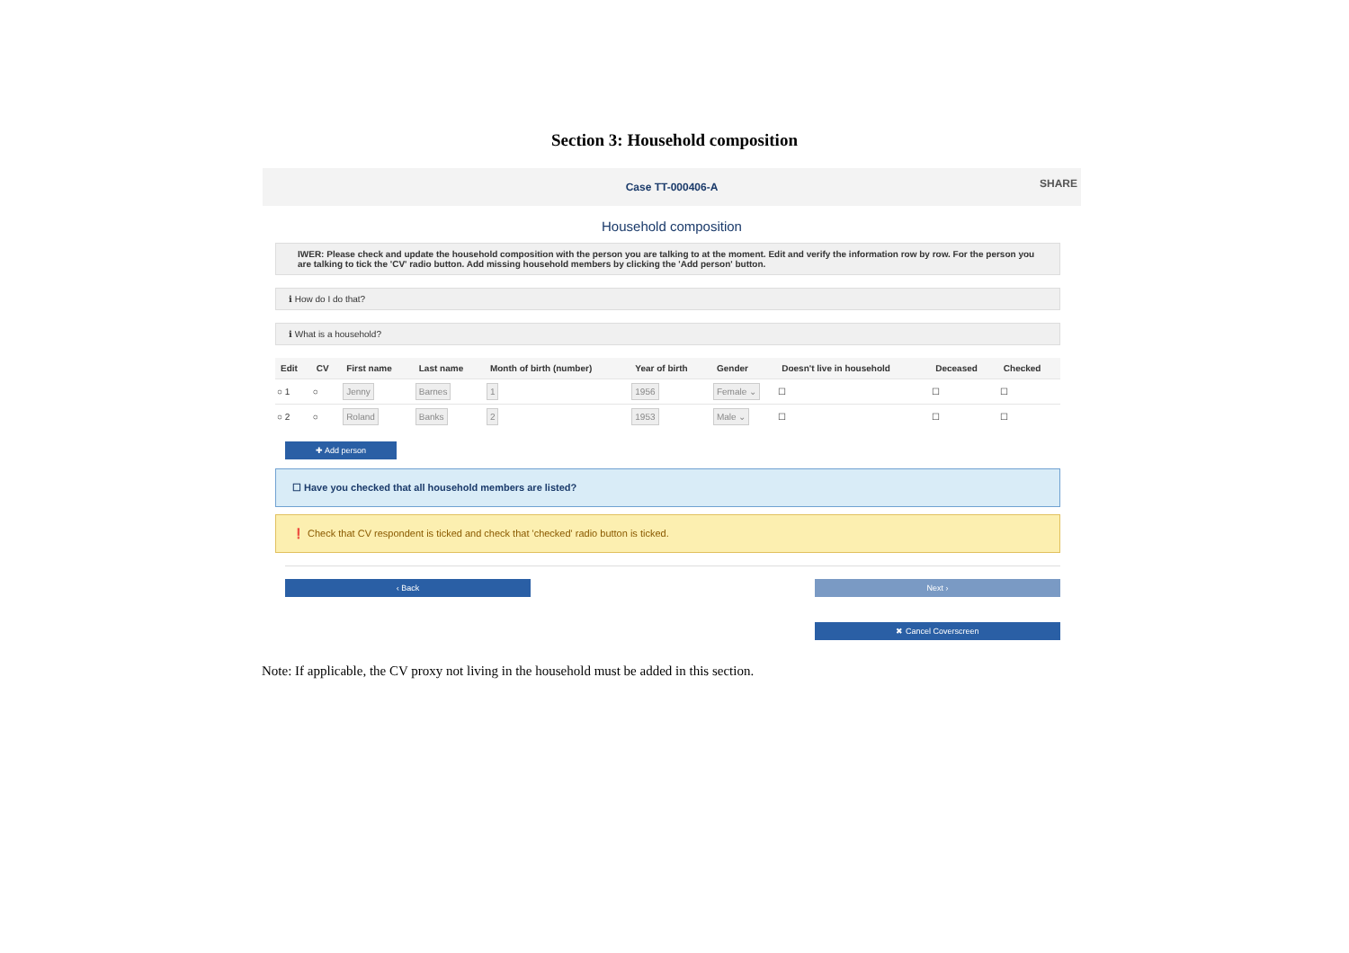Section 3: Household composition
Case TT-000406-A
SHARE
Household composition
IWER: Please check and update the household composition with the person you are talking to at the moment. Edit and verify the information row by row. For the person you are talking to tick the 'CV' radio button. Add missing household members by clicking the 'Add person' button.
ℹ How do I do that?
ℹ What is a household?
| Edit | CV | First name | Last name | Month of birth (number) | Year of birth | Gender | Doesn't live in household | Deceased | Checked |
| --- | --- | --- | --- | --- | --- | --- | --- | --- | --- |
| ○ 1 | ○ | Jenny | Barnes | 1 | 1956 | Female ⌄ | ☐ | ☐ | ☐ |
| ○ 2 | ○ | Roland | Banks | 2 | 1953 | Male ⌄ | ☐ | ☐ | ☐ |
✚ Add person
☐ Have you checked that all household members are listed?
❗ Check that CV respondent is ticked and check that 'checked' radio button is ticked.
‹ Back Next ›
✖ Cancel Coverscreen
Note: If applicable, the CV proxy not living in the household must be added in this section.